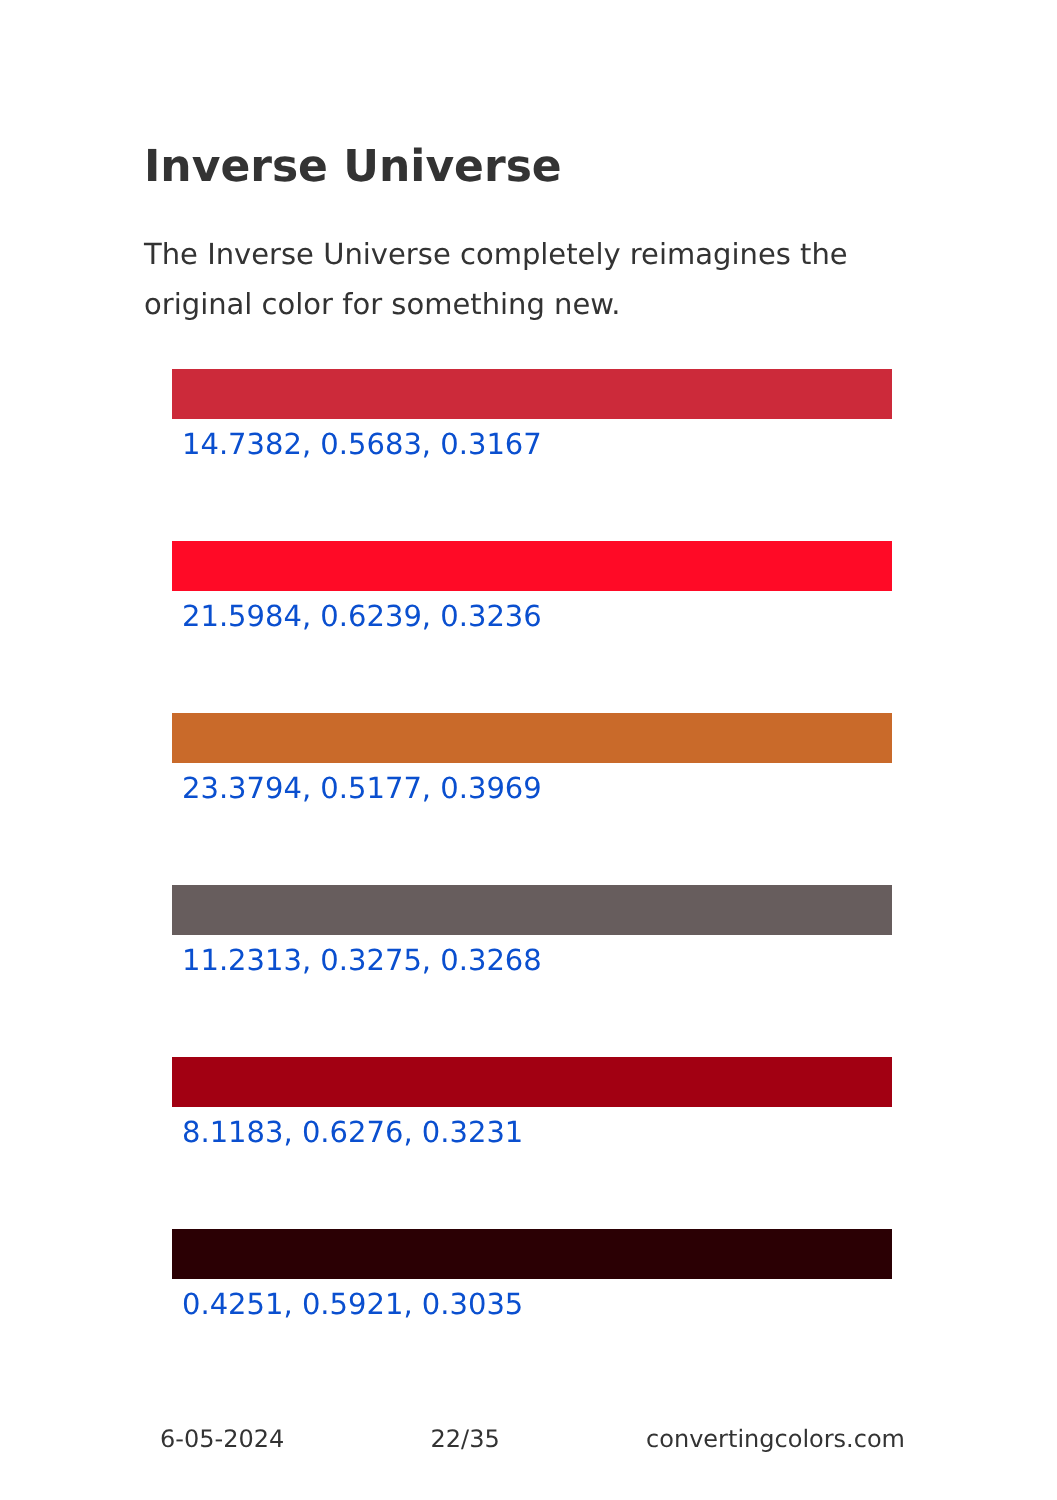Inverse Universe
The Inverse Universe completely reimagines the original color for something new.
14.7382, 0.5683, 0.3167
21.5984, 0.6239, 0.3236
23.3794, 0.5177, 0.3969
11.2313, 0.3275, 0.3268
8.1183, 0.6276, 0.3231
0.4251, 0.5921, 0.3035
6-05-2024 22/35 convertingcolors.com